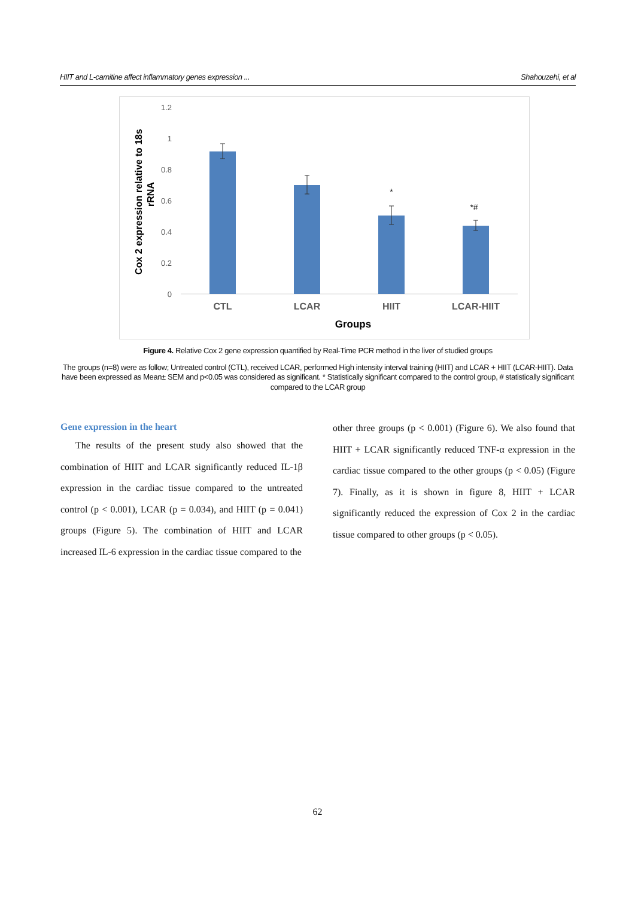HIIT and L-carnitine affect inflammatory genes expression ... Shahouzehi, et al
Cox 2 expression relative to 18s
rRNA
1.2
1
0.8
0.6
0.4
0.2
0
*
*#
CTL
LCAR
HIIT
LCAR-HIIT
Groups
Figure 4. Relative Cox 2 gene expression quantified by Real-Time PCR method in the liver of studied groups
The groups (n=8) were as follow; Untreated control (CTL), received LCAR, performed High intensity interval training (HIIT) and LCAR + HIIT (LCAR-HIIT). Data have been expressed as Mean± SEM and p<0.05 was considered as significant. * Statistically significant compared to the control group, # statistically significant compared to the LCAR group
Gene expression in the heart
The results of the present study also showed that the combination of HIIT and LCAR significantly reduced IL-1β expression in the cardiac tissue compared to the untreated control (p < 0.001), LCAR (p = 0.034), and HIIT (p = 0.041) groups (Figure 5). The combination of HIIT and LCAR increased IL-6 expression in the cardiac tissue compared to the
other three groups (p < 0.001) (Figure 6). We also found that HIIT + LCAR significantly reduced TNF-α expression in the cardiac tissue compared to the other groups (p < 0.05) (Figure 7). Finally, as it is shown in figure 8, HIIT + LCAR significantly reduced the expression of Cox 2 in the cardiac tissue compared to other groups (p < 0.05).
62